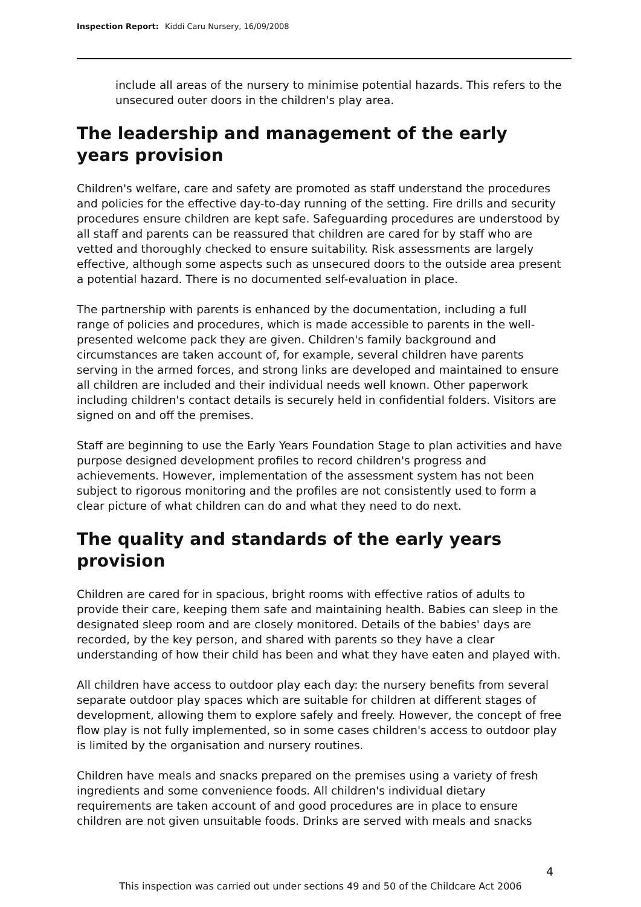Inspection Report: Kiddi Caru Nursery, 16/09/2008
include all areas of the nursery to minimise potential hazards. This refers to the unsecured outer doors in the children's play area.
The leadership and management of the early years provision
Children's welfare, care and safety are promoted as staff understand the procedures and policies for the effective day-to-day running of the setting. Fire drills and security procedures ensure children are kept safe. Safeguarding procedures are understood by all staff and parents can be reassured that children are cared for by staff who are vetted and thoroughly checked to ensure suitability. Risk assessments are largely effective, although some aspects such as unsecured doors to the outside area present a potential hazard. There is no documented self-evaluation in place.
The partnership with parents is enhanced by the documentation, including a full range of policies and procedures, which is made accessible to parents in the well-presented welcome pack they are given. Children's family background and circumstances are taken account of, for example, several children have parents serving in the armed forces, and strong links are developed and maintained to ensure all children are included and their individual needs well known. Other paperwork including children's contact details is securely held in confidential folders. Visitors are signed on and off the premises.
Staff are beginning to use the Early Years Foundation Stage to plan activities and have purpose designed development profiles to record children's progress and achievements. However, implementation of the assessment system has not been subject to rigorous monitoring and the profiles are not consistently used to form a clear picture of what children can do and what they need to do next.
The quality and standards of the early years provision
Children are cared for in spacious, bright rooms with effective ratios of adults to provide their care, keeping them safe and maintaining health. Babies can sleep in the designated sleep room and are closely monitored. Details of the babies' days are recorded, by the key person, and shared with parents so they have a clear understanding of how their child has been and what they have eaten and played with.
All children have access to outdoor play each day: the nursery benefits from several separate outdoor play spaces which are suitable for children at different stages of development, allowing them to explore safely and freely. However, the concept of free flow play is not fully implemented, so in some cases children's access to outdoor play is limited by the organisation and nursery routines.
Children have meals and snacks prepared on the premises using a variety of fresh ingredients and some convenience foods. All children's individual dietary requirements are taken account of and good procedures are in place to ensure children are not given unsuitable foods. Drinks are served with meals and snacks
4
This inspection was carried out under sections 49 and 50 of the Childcare Act 2006